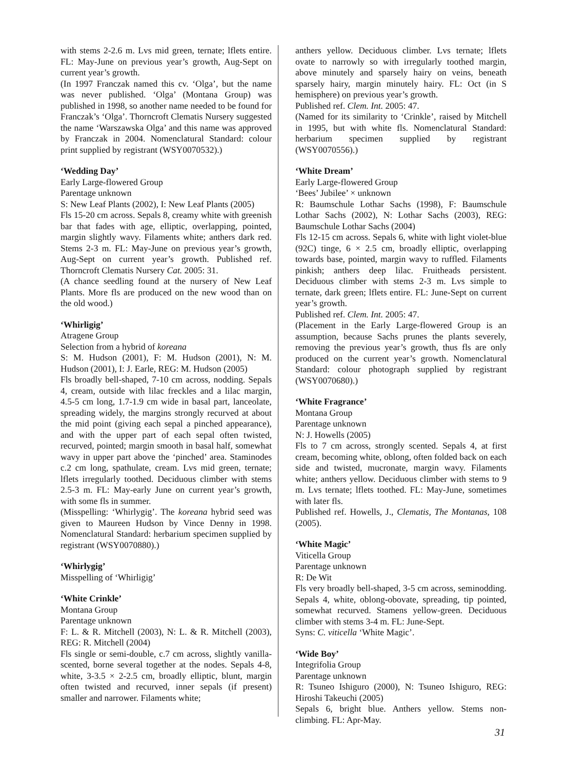with stems 2-2.6 m. Lvs mid green, ternate; lflets entire. FL: May-June on previous year’s growth, Aug-Sept on current year’s growth.
(In 1997 Franczak named this cv. ‘Olga’, but the name was never published. ‘Olga’ (Montana Group) was published in 1998, so another name needed to be found for Franczak’s ‘Olga’. Thorncroft Clematis Nursery suggested the name ‘Warszawska Olga’ and this name was approved by Franczak in 2004. Nomenclatural Standard: colour print supplied by registrant (WSY0070532).)
‘Wedding Day’
Early Large-flowered Group
Parentage unknown
S: New Leaf Plants (2002), I: New Leaf Plants (2005)
Fls 15-20 cm across. Sepals 8, creamy white with greenish bar that fades with age, elliptic, overlapping, pointed, margin slightly wavy. Filaments white; anthers dark red. Stems 2-3 m. FL: May-June on previous year’s growth, Aug-Sept on current year’s growth. Published ref. Thorncroft Clematis Nursery Cat. 2005: 31.
(A chance seedling found at the nursery of New Leaf Plants. More fls are produced on the new wood than on the old wood.)
‘Whirligig’
Atragene Group
Selection from a hybrid of koreana
S: M. Hudson (2001), F: M. Hudson (2001), N: M. Hudson (2001), I: J. Earle, REG: M. Hudson (2005)
Fls broadly bell-shaped, 7-10 cm across, nodding. Sepals 4, cream, outside with lilac freckles and a lilac margin, 4.5-5 cm long, 1.7-1.9 cm wide in basal part, lanceolate, spreading widely, the margins strongly recurved at about the mid point (giving each sepal a pinched appearance), and with the upper part of each sepal often twisted, recurved, pointed; margin smooth in basal half, somewhat wavy in upper part above the ‘pinched’ area. Staminodes c.2 cm long, spathulate, cream. Lvs mid green, ternate; lflets irregularly toothed. Deciduous climber with stems 2.5-3 m. FL: May-early June on current year’s growth, with some fls in summer.
(Misspelling: ‘Whirlygig’. The koreana hybrid seed was given to Maureen Hudson by Vince Denny in 1998. Nomenclatural Standard: herbarium specimen supplied by registrant (WSY0070880).)
‘Whirlygig’
Misspelling of ‘Whirligig’
‘White Crinkle’
Montana Group
Parentage unknown
F: L. & R. Mitchell (2003), N: L. & R. Mitchell (2003), REG: R. Mitchell (2004)
Fls single or semi-double, c.7 cm across, slightly vanilla-scented, borne several together at the nodes. Sepals 4-8, white, 3-3.5 × 2-2.5 cm, broadly elliptic, blunt, margin often twisted and recurved, inner sepals (if present) smaller and narrower. Filaments white;
anthers yellow. Deciduous climber. Lvs ternate; lflets ovate to narrowly so with irregularly toothed margin, above minutely and sparsely hairy on veins, beneath sparsely hairy, margin minutely hairy. FL: Oct (in S hemisphere) on previous year’s growth.
Published ref. Clem. Int. 2005: 47.
(Named for its similarity to ‘Crinkle’, raised by Mitchell in 1995, but with white fls. Nomenclatural Standard: herbarium specimen supplied by registrant (WSY0070556).)
‘White Dream’
Early Large-flowered Group
‘Bees’ Jubilee’ × unknown
R: Baumschule Lothar Sachs (1998), F: Baumschule Lothar Sachs (2002), N: Lothar Sachs (2003), REG: Baumschule Lothar Sachs (2004)
Fls 12-15 cm across. Sepals 6, white with light violet-blue (92C) tinge, 6 × 2.5 cm, broadly elliptic, overlapping towards base, pointed, margin wavy to ruffled. Filaments pinkish; anthers deep lilac. Fruitheads persistent. Deciduous climber with stems 2-3 m. Lvs simple to ternate, dark green; lflets entire. FL: June-Sept on current year’s growth.
Published ref. Clem. Int. 2005: 47.
(Placement in the Early Large-flowered Group is an assumption, because Sachs prunes the plants severely, removing the previous year’s growth, thus fls are only produced on the current year’s growth. Nomenclatural Standard: colour photograph supplied by registrant (WSY0070680).)
‘White Fragrance’
Montana Group
Parentage unknown
N: J. Howells (2005)
Fls to 7 cm across, strongly scented. Sepals 4, at first cream, becoming white, oblong, often folded back on each side and twisted, mucronate, margin wavy. Filaments white; anthers yellow. Deciduous climber with stems to 9 m. Lvs ternate; lflets toothed. FL: May-June, sometimes with later fls.
Published ref. Howells, J., Clematis, The Montanas, 108 (2005).
‘White Magic’
Viticella Group
Parentage unknown
R: De Wit
Fls very broadly bell-shaped, 3-5 cm across, seminodding. Sepals 4, white, oblong-obovate, spreading, tip pointed, somewhat recurved. Stamens yellow-green. Deciduous climber with stems 3-4 m. FL: June-Sept.
Syns: C. viticella ‘White Magic’.
‘Wide Boy’
Integrifolia Group
Parentage unknown
R: Tsuneo Ishiguro (2000), N: Tsuneo Ishiguro, REG: Hiroshi Takeuchi (2005)
Sepals 6, bright blue. Anthers yellow. Stems non-climbing. FL: Apr-May.
31